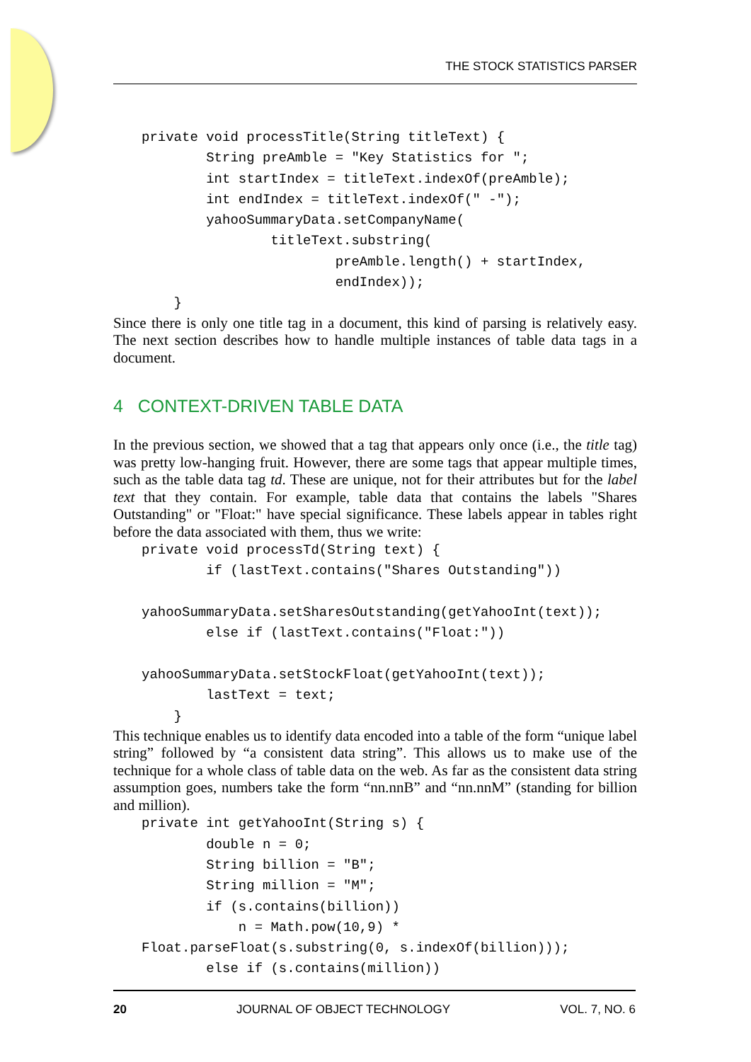THE STOCK STATISTICS PARSER
private void processTitle(String titleText) {
        String preAmble = "Key Statistics for ";
        int startIndex = titleText.indexOf(preAmble);
        int endIndex = titleText.indexOf(" -");
        yahooSummaryData.setCompanyName(
                titleText.substring(
                        preAmble.length() + startIndex,
                        endIndex));
    }
Since there is only one title tag in a document, this kind of parsing is relatively easy. The next section describes how to handle multiple instances of table data tags in a document.
4 CONTEXT-DRIVEN TABLE DATA
In the previous section, we showed that a tag that appears only once (i.e., the title tag) was pretty low-hanging fruit. However, there are some tags that appear multiple times, such as the table data tag td. These are unique, not for their attributes but for the label text that they contain. For example, table data that contains the labels "Shares Outstanding" or "Float:" have special significance. These labels appear in tables right before the data associated with them, thus we write:
private void processTd(String text) {
        if (lastText.contains("Shares Outstanding"))

yahooSummaryData.setSharesOutstanding(getYahooInt(text));
        else if (lastText.contains("Float:"))

yahooSummaryData.setStockFloat(getYahooInt(text));
        lastText = text;
    }
This technique enables us to identify data encoded into a table of the form “unique label string” followed by “a consistent data string”. This allows us to make use of the technique for a whole class of table data on the web. As far as the consistent data string assumption goes, numbers take the form “nn.nnB” and “nn.nnM” (standing for billion and million).
private int getYahooInt(String s) {
        double n = 0;
        String billion = "B";
        String million = "M";
        if (s.contains(billion))
            n = Math.pow(10,9) *
Float.parseFloat(s.substring(0, s.indexOf(billion)));
        else if (s.contains(million))
20 JOURNAL OF OBJECT TECHNOLOGY VOL. 7, NO. 6